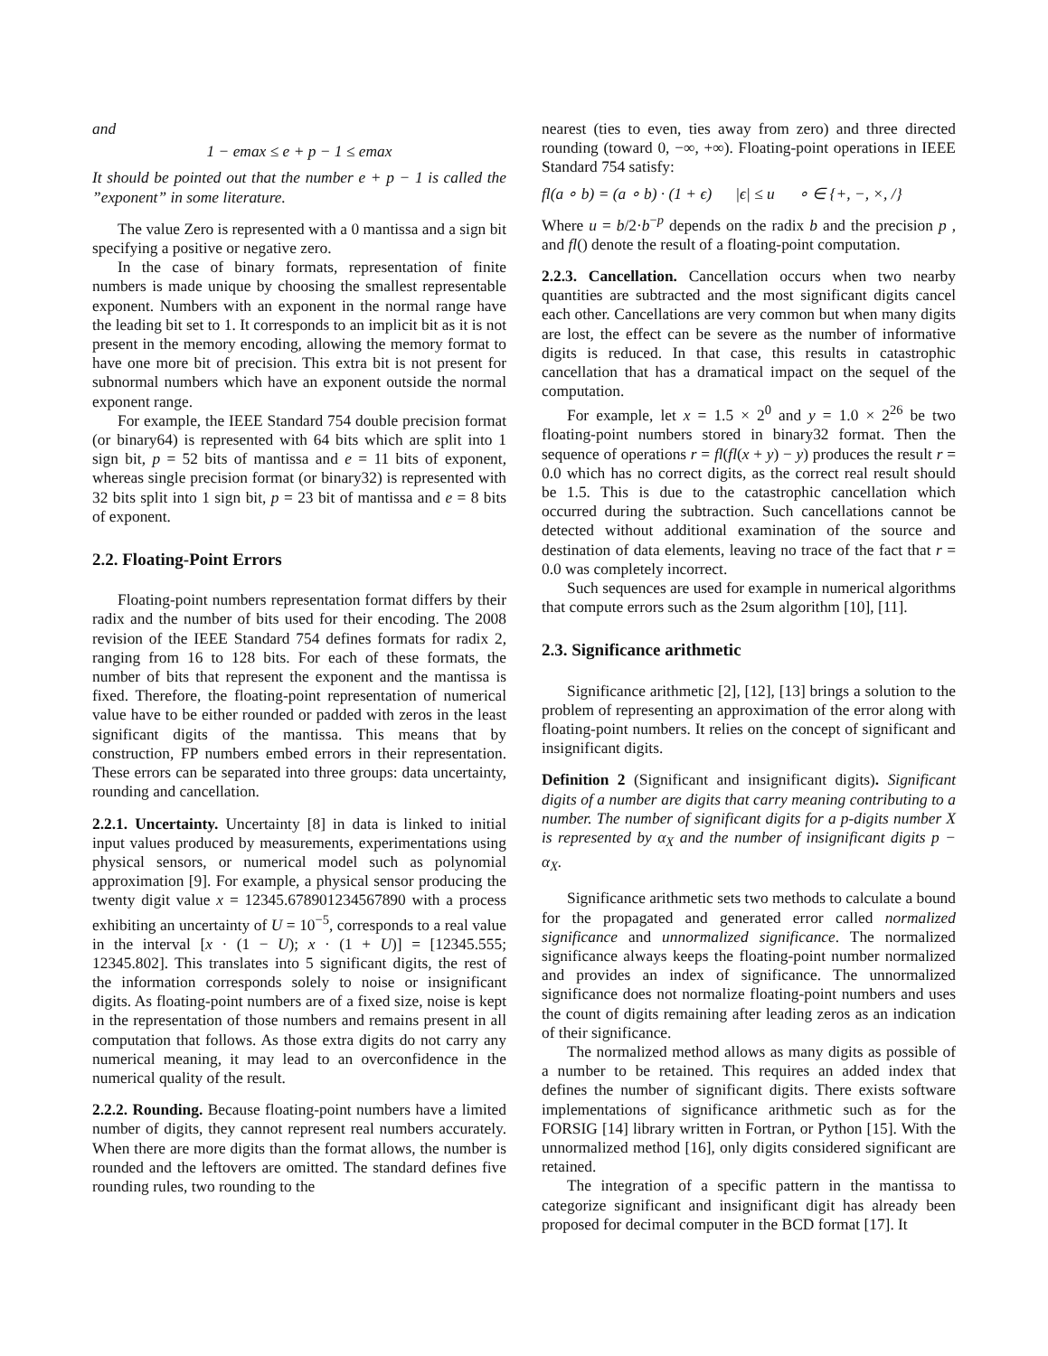and
1 − emax ≤ e + p − 1 ≤ emax
It should be pointed out that the number e + p − 1 is called the ”exponent” in some literature.
The value Zero is represented with a 0 mantissa and a sign bit specifying a positive or negative zero.
In the case of binary formats, representation of finite numbers is made unique by choosing the smallest representable exponent. Numbers with an exponent in the normal range have the leading bit set to 1. It corresponds to an implicit bit as it is not present in the memory encoding, allowing the memory format to have one more bit of precision. This extra bit is not present for subnormal numbers which have an exponent outside the normal exponent range.
For example, the IEEE Standard 754 double precision format (or binary64) is represented with 64 bits which are split into 1 sign bit, p = 52 bits of mantissa and e = 11 bits of exponent, whereas single precision format (or binary32) is represented with 32 bits split into 1 sign bit, p = 23 bit of mantissa and e = 8 bits of exponent.
2.2. Floating-Point Errors
Floating-point numbers representation format differs by their radix and the number of bits used for their encoding. The 2008 revision of the IEEE Standard 754 defines formats for radix 2, ranging from 16 to 128 bits. For each of these formats, the number of bits that represent the exponent and the mantissa is fixed. Therefore, the floating-point representation of numerical value have to be either rounded or padded with zeros in the least significant digits of the mantissa. This means that by construction, FP numbers embed errors in their representation. These errors can be separated into three groups: data uncertainty, rounding and cancellation.
2.2.1. Uncertainty.
Uncertainty [8] in data is linked to initial input values produced by measurements, experimentations using physical sensors, or numerical model such as polynomial approximation [9]. For example, a physical sensor producing the twenty digit value x = 12345.678901234567890 with a process exhibiting an uncertainty of U = 10<sup>−5</sup>, corresponds to a real value in the interval [x · (1 − U); x · (1 + U)] = [12345.555; 12345.802]. This translates into 5 significant digits, the rest of the information corresponds solely to noise or insignificant digits. As floating-point numbers are of a fixed size, noise is kept in the representation of those numbers and remains present in all computation that follows. As those extra digits do not carry any numerical meaning, it may lead to an overconfidence in the numerical quality of the result.
2.2.2. Rounding.
Because floating-point numbers have a limited number of digits, they cannot represent real numbers accurately. When there are more digits than the format allows, the number is rounded and the leftovers are omitted. The standard defines five rounding rules, two rounding to the
nearest (ties to even, ties away from zero) and three directed rounding (toward 0, −∞, +∞). Floating-point operations in IEEE Standard 754 satisfy:
fl(a ∘ b) = (a ∘ b) · (1 + ϵ) |ϵ| ≤ u ∘ ∈ {+, −, ×, /}
Where u = b/2·b<sup>−p</sup> depends on the radix b and the precision p , and fl() denote the result of a floating-point computation.
2.2.3. Cancellation.
Cancellation occurs when two nearby quantities are subtracted and the most significant digits cancel each other. Cancellations are very common but when many digits are lost, the effect can be severe as the number of informative digits is reduced. In that case, this results in catastrophic cancellation that has a dramatical impact on the sequel of the computation.
For example, let x = 1.5 × 2<sup>0</sup> and y = 1.0 × 2<sup>26</sup> be two floating-point numbers stored in binary32 format. Then the sequence of operations r = fl(fl(x + y) − y) produces the result r = 0.0 which has no correct digits, as the correct real result should be 1.5. This is due to the catastrophic cancellation which occurred during the subtraction. Such cancellations cannot be detected without additional examination of the source and destination of data elements, leaving no trace of the fact that r = 0.0 was completely incorrect.
Such sequences are used for example in numerical algorithms that compute errors such as the 2sum algorithm [10], [11].
2.3. Significance arithmetic
Significance arithmetic [2], [12], [13] brings a solution to the problem of representing an approximation of the error along with floating-point numbers. It relies on the concept of significant and insignificant digits.
Definition 2 (Significant and insignificant digits). Significant digits of a number are digits that carry meaning contributing to a number. The number of significant digits for a p-digits number X is represented by α<sub>X</sub> and the number of insignificant digits p − α<sub>X</sub>.
Significance arithmetic sets two methods to calculate a bound for the propagated and generated error called normalized significance and unnormalized significance. The normalized significance always keeps the floating-point number normalized and provides an index of significance. The unnormalized significance does not normalize floating-point numbers and uses the count of digits remaining after leading zeros as an indication of their significance.
The normalized method allows as many digits as possible of a number to be retained. This requires an added index that defines the number of significant digits. There exists software implementations of significance arithmetic such as for the FORSIG [14] library written in Fortran, or Python [15]. With the unnormalized method [16], only digits considered significant are retained.
The integration of a specific pattern in the mantissa to categorize significant and insignificant digit has already been proposed for decimal computer in the BCD format [17]. It